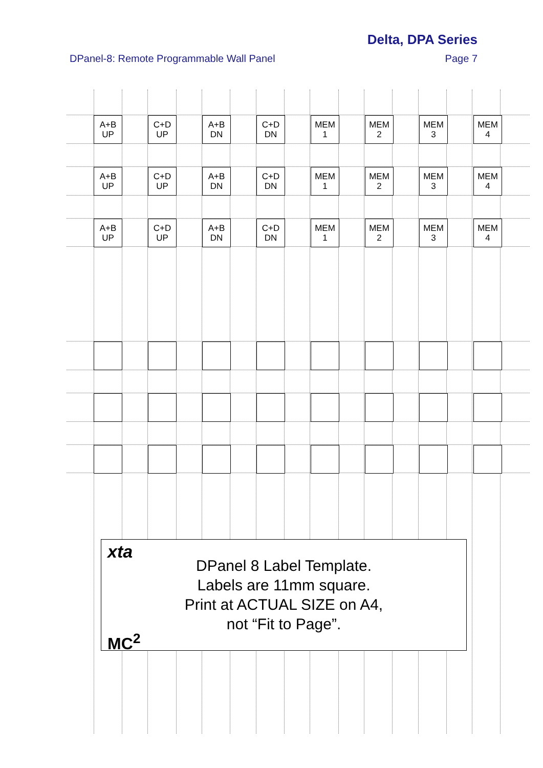Delta, DPA Series
DPanel-8: Remote Programmable Wall Panel
Page 7
| A+B UP | C+D UP | A+B DN | C+D DN | MEM 1 | MEM 2 | MEM 3 | MEM 4 |
| A+B UP | C+D UP | A+B DN | C+D DN | MEM 1 | MEM 2 | MEM 3 | MEM 4 |
| A+B UP | C+D UP | A+B DN | C+D DN | MEM 1 | MEM 2 | MEM 3 | MEM 4 |
xta
DPanel 8 Label Template.
Labels are 11mm square.
Print at ACTUAL SIZE on A4,
not “Fit to Page”.
MC<sup>2</sup>